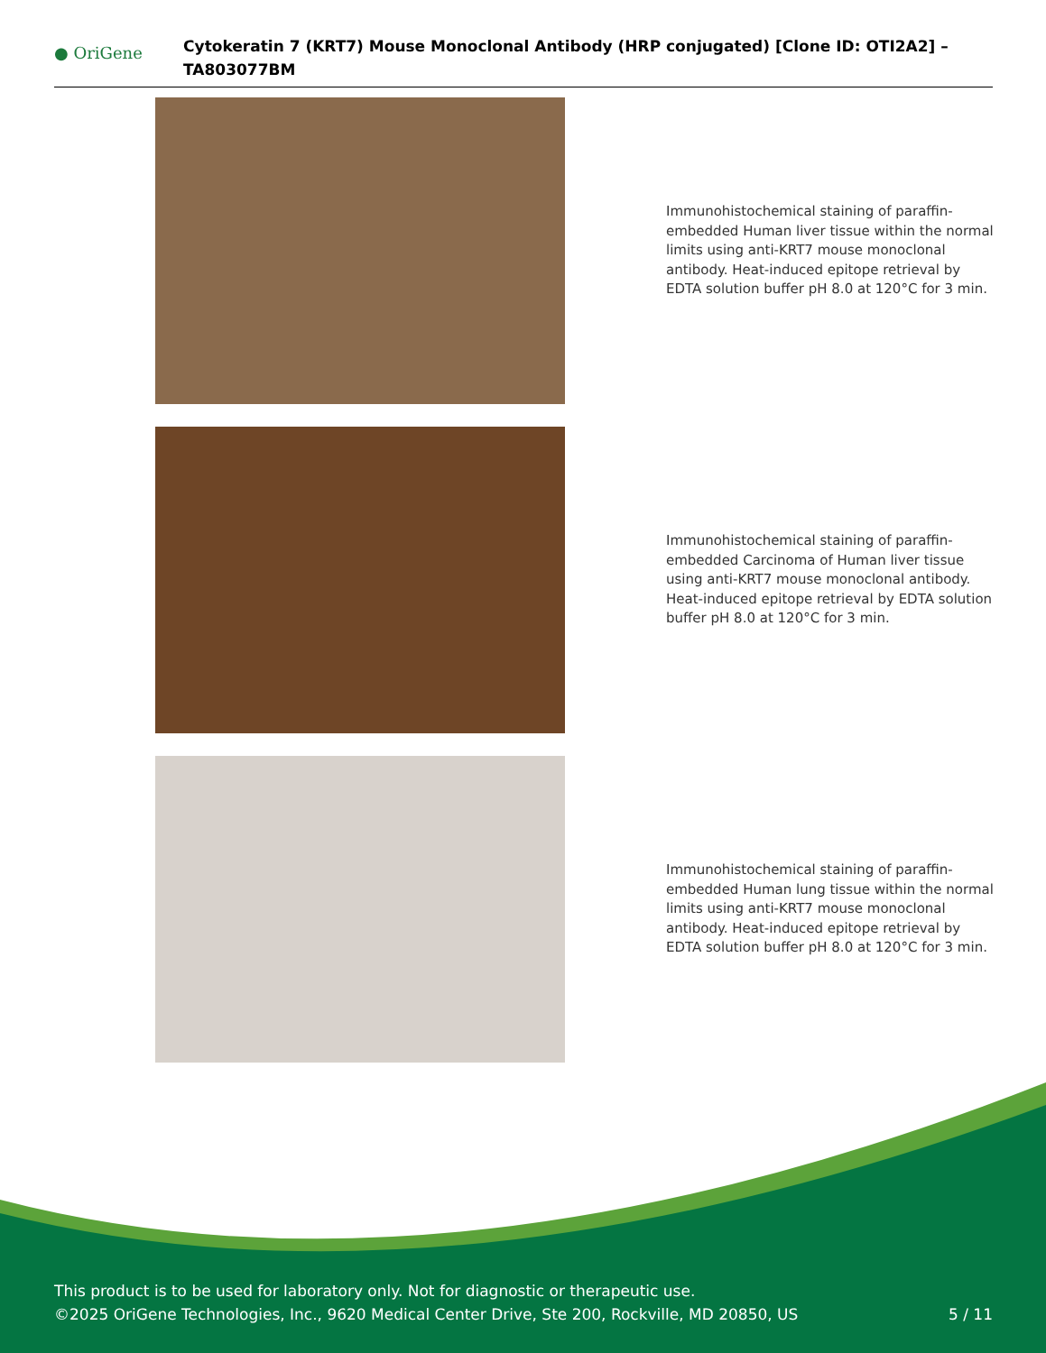● OriGene
Cytokeratin 7 (KRT7) Mouse Monoclonal Antibody (HRP conjugated) [Clone ID: OTI2A2] – TA803077BM
Immunohistochemical staining of paraffin-embedded Human liver tissue within the normal limits using anti-KRT7 mouse monoclonal antibody. Heat-induced epitope retrieval by EDTA solution buffer pH 8.0 at 120°C for 3 min.
Immunohistochemical staining of paraffin-embedded Carcinoma of Human liver tissue using anti-KRT7 mouse monoclonal antibody. Heat-induced epitope retrieval by EDTA solution buffer pH 8.0 at 120°C for 3 min.
Immunohistochemical staining of paraffin-embedded Human lung tissue within the normal limits using anti-KRT7 mouse monoclonal antibody. Heat-induced epitope retrieval by EDTA solution buffer pH 8.0 at 120°C for 3 min.
This product is to be used for laboratory only. Not for diagnostic or therapeutic use.
©2025 OriGene Technologies, Inc., 9620 Medical Center Drive, Ste 200, Rockville, MD 20850, US 5 / 11